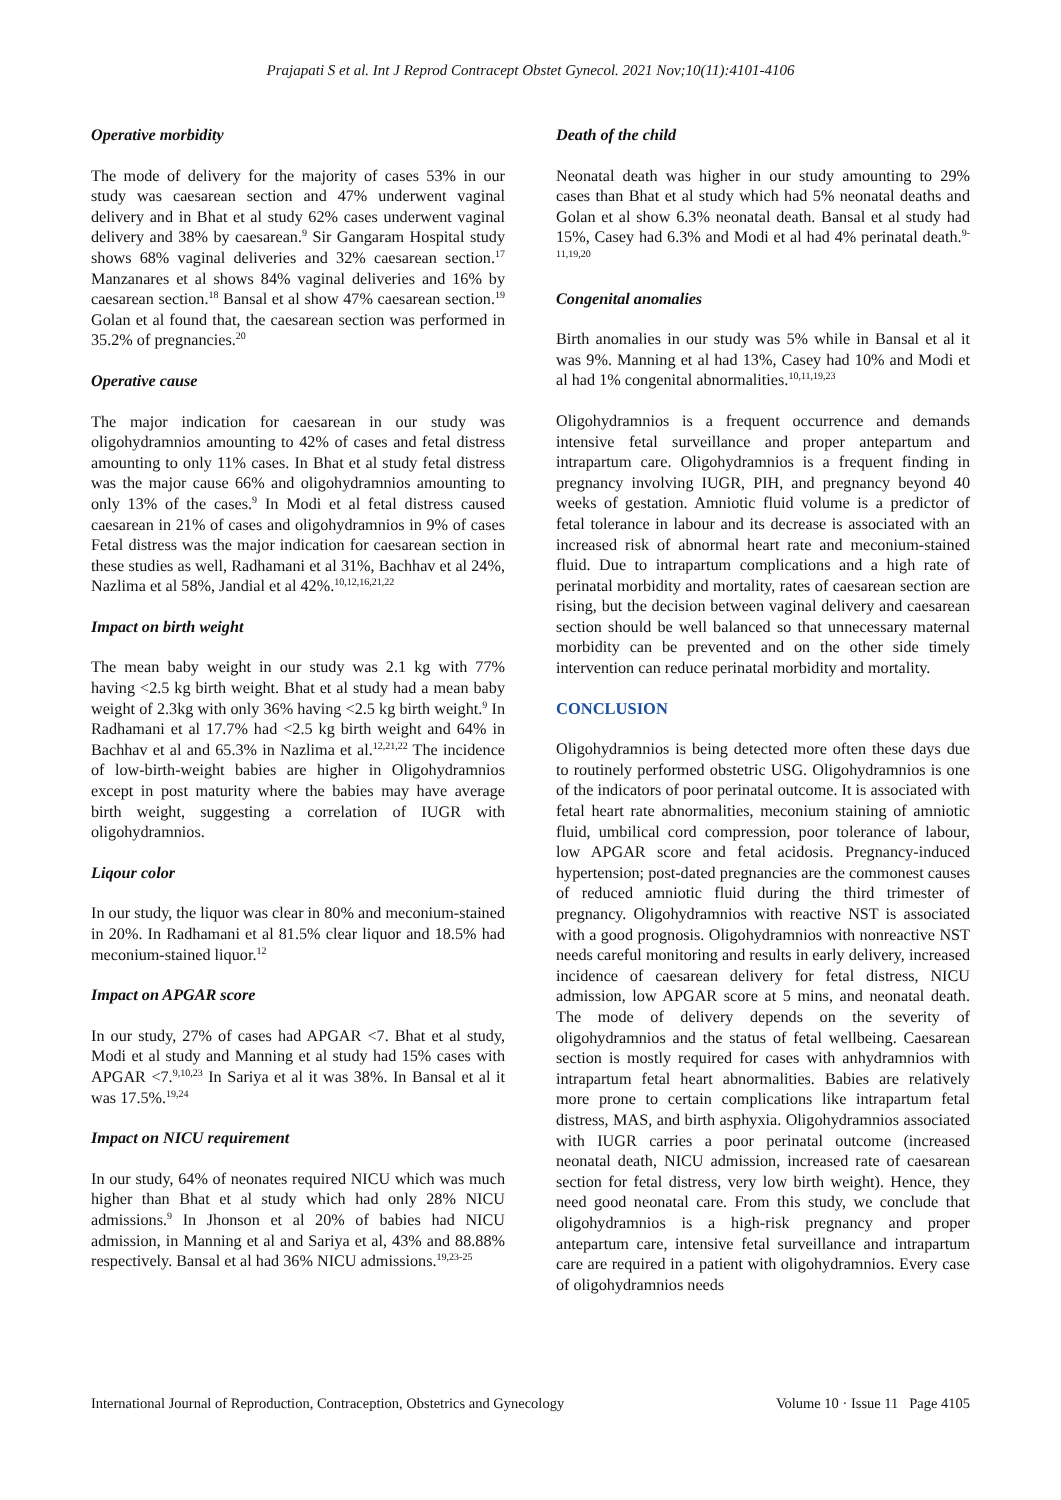Prajapati S et al. Int J Reprod Contracept Obstet Gynecol. 2021 Nov;10(11):4101-4106
Operative morbidity
The mode of delivery for the majority of cases 53% in our study was caesarean section and 47% underwent vaginal delivery and in Bhat et al study 62% cases underwent vaginal delivery and 38% by caesarean.<sup>9</sup> Sir Gangaram Hospital study shows 68% vaginal deliveries and 32% caesarean section.<sup>17</sup> Manzanares et al shows 84% vaginal deliveries and 16% by caesarean section.<sup>18</sup> Bansal et al show 47% caesarean section.<sup>19</sup> Golan et al found that, the caesarean section was performed in 35.2% of pregnancies.<sup>20</sup>
Operative cause
The major indication for caesarean in our study was oligohydramnios amounting to 42% of cases and fetal distress amounting to only 11% cases. In Bhat et al study fetal distress was the major cause 66% and oligohydramnios amounting to only 13% of the cases.<sup>9</sup> In Modi et al fetal distress caused caesarean in 21% of cases and oligohydramnios in 9% of cases Fetal distress was the major indication for caesarean section in these studies as well, Radhamani et al 31%, Bachhav et al 24%, Nazlima et al 58%, Jandial et al 42%.<sup>10,12,16,21,22</sup>
Impact on birth weight
The mean baby weight in our study was 2.1 kg with 77% having <2.5 kg birth weight. Bhat et al study had a mean baby weight of 2.3kg with only 36% having <2.5 kg birth weight.<sup>9</sup> In Radhamani et al 17.7% had <2.5 kg birth weight and 64% in Bachhav et al and 65.3% in Nazlima et al.<sup>12,21,22</sup> The incidence of low-birth-weight babies are higher in Oligohydramnios except in post maturity where the babies may have average birth weight, suggesting a correlation of IUGR with oligohydramnios.
Liqour color
In our study, the liquor was clear in 80% and meconium-stained in 20%. In Radhamani et al 81.5% clear liquor and 18.5% had meconium-stained liquor.<sup>12</sup>
Impact on APGAR score
In our study, 27% of cases had APGAR <7. Bhat et al study, Modi et al study and Manning et al study had 15% cases with APGAR <7.<sup>9,10,23</sup> In Sariya et al it was 38%. In Bansal et al it was 17.5%.<sup>19,24</sup>
Impact on NICU requirement
In our study, 64% of neonates required NICU which was much higher than Bhat et al study which had only 28% NICU admissions.<sup>9</sup> In Jhonson et al 20% of babies had NICU admission, in Manning et al and Sariya et al, 43% and 88.88% respectively. Bansal et al had 36% NICU admissions.<sup>19,23-25</sup>
Death of the child
Neonatal death was higher in our study amounting to 29% cases than Bhat et al study which had 5% neonatal deaths and Golan et al show 6.3% neonatal death. Bansal et al study had 15%, Casey had 6.3% and Modi et al had 4% perinatal death.<sup>9-11,19,20</sup>
Congenital anomalies
Birth anomalies in our study was 5% while in Bansal et al it was 9%. Manning et al had 13%, Casey had 10% and Modi et al had 1% congenital abnormalities.<sup>10,11,19,23</sup>
Oligohydramnios is a frequent occurrence and demands intensive fetal surveillance and proper antepartum and intrapartum care. Oligohydramnios is a frequent finding in pregnancy involving IUGR, PIH, and pregnancy beyond 40 weeks of gestation. Amniotic fluid volume is a predictor of fetal tolerance in labour and its decrease is associated with an increased risk of abnormal heart rate and meconium-stained fluid. Due to intrapartum complications and a high rate of perinatal morbidity and mortality, rates of caesarean section are rising, but the decision between vaginal delivery and caesarean section should be well balanced so that unnecessary maternal morbidity can be prevented and on the other side timely intervention can reduce perinatal morbidity and mortality.
CONCLUSION
Oligohydramnios is being detected more often these days due to routinely performed obstetric USG. Oligohydramnios is one of the indicators of poor perinatal outcome. It is associated with fetal heart rate abnormalities, meconium staining of amniotic fluid, umbilical cord compression, poor tolerance of labour, low APGAR score and fetal acidosis. Pregnancy-induced hypertension; post-dated pregnancies are the commonest causes of reduced amniotic fluid during the third trimester of pregnancy. Oligohydramnios with reactive NST is associated with a good prognosis. Oligohydramnios with nonreactive NST needs careful monitoring and results in early delivery, increased incidence of caesarean delivery for fetal distress, NICU admission, low APGAR score at 5 mins, and neonatal death. The mode of delivery depends on the severity of oligohydramnios and the status of fetal wellbeing. Caesarean section is mostly required for cases with anhydramnios with intrapartum fetal heart abnormalities. Babies are relatively more prone to certain complications like intrapartum fetal distress, MAS, and birth asphyxia. Oligohydramnios associated with IUGR carries a poor perinatal outcome (increased neonatal death, NICU admission, increased rate of caesarean section for fetal distress, very low birth weight). Hence, they need good neonatal care. From this study, we conclude that oligohydramnios is a high-risk pregnancy and proper antepartum care, intensive fetal surveillance and intrapartum care are required in a patient with oligohydramnios. Every case of oligohydramnios needs
International Journal of Reproduction, Contraception, Obstetrics and Gynecology Volume 10 · Issue 11 Page 4105